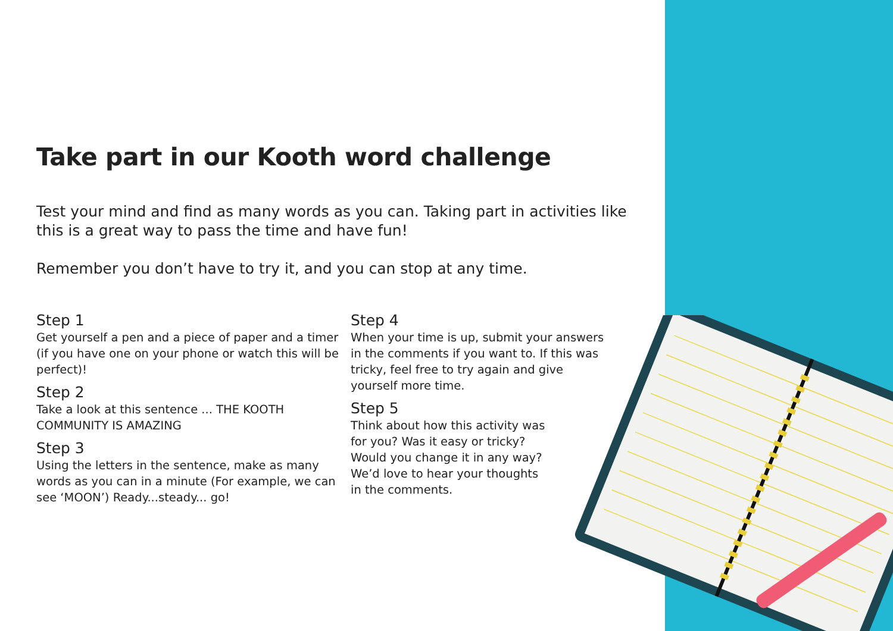Take part in our Kooth word challenge
Test your mind and find as many words as you can. Taking part in activities like this is a great way to pass the time and have fun!
Remember you don’t have to try it, and you can stop at any time.
Step 1
Get yourself a pen and a piece of paper and a timer (if you have one on your phone or watch this will be perfect)!
Step 2
Take a look at this sentence ... THE KOOTH COMMUNITY IS AMAZING
Step 3
Using the letters in the sentence, make as many words as you can in a minute (For example, we can see ‘MOON’) Ready...steady... go!
Step 4
When your time is up, submit your answers in the comments if you want to. If this was tricky, feel free to try again and give yourself more time.
Step 5
Think about how this activity was
for you? Was it easy or tricky?
Would you change it in any way?
We’d love to hear your thoughts
in the comments.